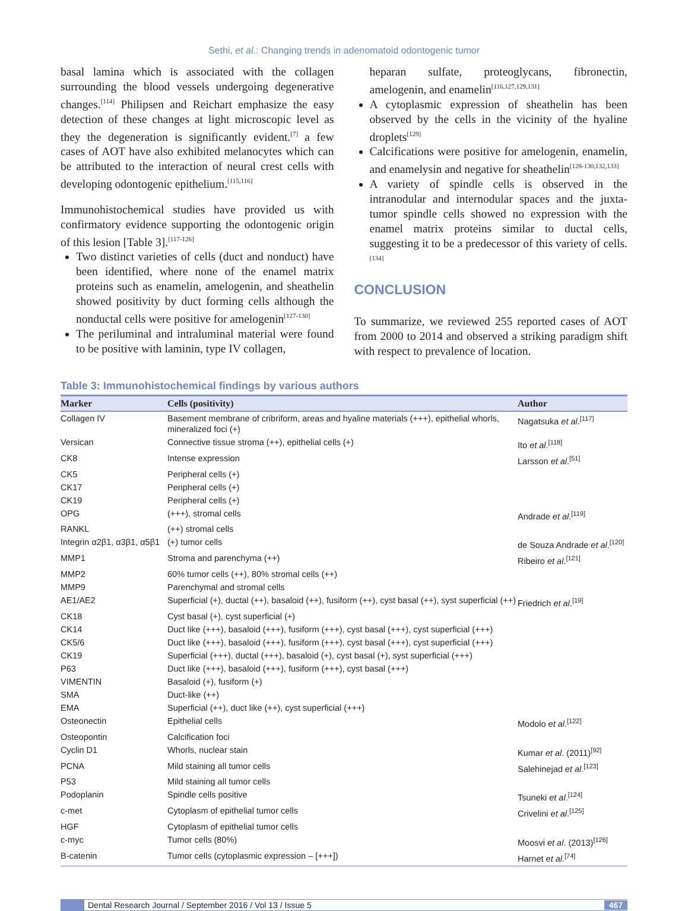Sethi, et al.: Changing trends in adenomatoid odontogenic tumor
basal lamina which is associated with the collagen surrounding the blood vessels undergoing degenerative changes.<sup>[114]</sup> Philipsen and Reichart emphasize the easy detection of these changes at light microscopic level as they the degeneration is significantly evident.<sup>[7]</sup> a few cases of AOT have also exhibited melanocytes which can be attributed to the interaction of neural crest cells with developing odontogenic epithelium.<sup>[115,116]</sup>
Immunohistochemical studies have provided us with confirmatory evidence supporting the odontogenic origin of this lesion [Table 3].<sup>[117-126]</sup>
Two distinct varieties of cells (duct and nonduct) have been identified, where none of the enamel matrix proteins such as enamelin, amelogenin, and sheathelin showed positivity by duct forming cells although the nonductal cells were positive for amelogenin<sup>[127-130]</sup>
The periluminal and intraluminal material were found to be positive with laminin, type IV collagen,
heparan sulfate, proteoglycans, fibronectin, amelogenin, and enamelin<sup>[116,127,129,131]</sup>
A cytoplasmic expression of sheathelin has been observed by the cells in the vicinity of the hyaline droplets<sup>[129]</sup>
Calcifications were positive for amelogenin, enamelin, and enamelysin and negative for sheathelin<sup>[128-130,132,133]</sup>
A variety of spindle cells is observed in the intranodular and internodular spaces and the juxta-tumor spindle cells showed no expression with the enamel matrix proteins similar to ductal cells, suggesting it to be a predecessor of this variety of cells.<sup>[134]</sup>
CONCLUSION
To summarize, we reviewed 255 reported cases of AOT from 2000 to 2014 and observed a striking paradigm shift with respect to prevalence of location.
Table 3: Immunohistochemical findings by various authors
| Marker | Cells (positivity) | Author |
| --- | --- | --- |
| Collagen IV | Basement membrane of cribriform, areas and hyaline materials (+++), epithelial whorls, mineralized foci (+) | Nagatsuka et al .<sup>[117]</sup> |
| Versican | Connective tissue stroma (++), epithelial cells (+) | Ito et al .<sup>[118]</sup> |
| CK8 | Intense expression | Larsson et al .<sup>[51]</sup> |
| CK5 | Peripheral cells (+) | |
| CK17 | Peripheral cells (+) | |
| CK19 | Peripheral cells (+) | |
| OPG | (+++), stromal cells | Andrade et al .<sup>[119]</sup> |
| RANKL | (++) stromal cells | |
| Integrin α2β1, α3β1, α5β1 | (+) tumor cells | de Souza Andrade et al .<sup>[120]</sup> |
| MMP1 | Stroma and parenchyma (++) | Ribeiro et al .<sup>[121]</sup> |
| MMP2 | 60% tumor cells (++), 80% stromal cells (++) | |
| MMP9 | Parenchymal and stromal cells | |
| AE1/AE2 | Superficial (+), ductal (++), basaloid (++), fusiform (++), cyst basal (++), syst superficial (++) | Friedrich et al .<sup>[19]</sup> |
| CK18 | Cyst basal (+), cyst superficial (+) | |
| CK14 | Duct like (+++), basaloid (+++), fusiform (+++), cyst basal (+++), cyst superficial (+++) | |
| CK5/6 | Duct like (+++), basaloid (+++), fusiform (+++), cyst basal (+++), cyst superficial (+++) | |
| CK19 | Superficial (+++), ductal (+++), basaloid (+), cyst basal (+), syst superficial (+++) | |
| P63 | Duct like (+++), basaloid (+++), fusiform (+++), cyst basal (+++) | |
| VIMENTIN | Basaloid (+), fusiform (+) | |
| SMA | Duct-like (++) | |
| EMA | Superficial (++), duct like (++), cyst superficial (+++) | |
| Osteonectin | Epithelial cells | Modolo et al .<sup>[122]</sup> |
| Osteopontin | Calcification foci | |
| Cyclin D1 | Whorls, nuclear stain | Kumar et al . (2011)<sup>[92]</sup> |
| PCNA | Mild staining all tumor cells | Salehinejad et al .<sup>[123]</sup> |
| P53 | Mild staining all tumor cells | |
| Podoplanin | Spindle cells positive | Tsuneki et al .<sup>[124]</sup> |
| c-met | Cytoplasm of epithelial tumor cells | Crivelini et al .<sup>[125]</sup> |
| HGF | Cytoplasm of epithelial tumor cells | |
| c-myc | Tumor cells (80%) | Moosvi et al . (2013)<sup>[126]</sup> |
| B-catenin | Tumor cells (cytoplasmic expression – [+++]) | Harnet et al .<sup>[74]</sup> |
Dental Research Journal / September 2016 / Vol 13 / Issue 5 467